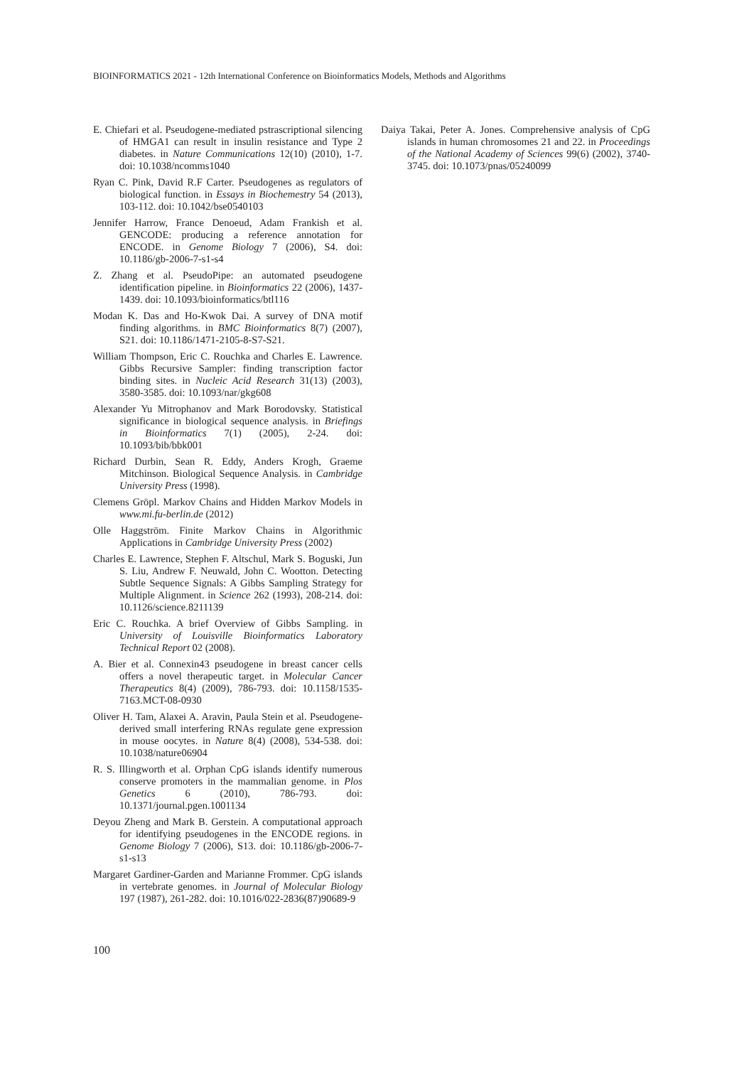BIOINFORMATICS 2021 - 12th International Conference on Bioinformatics Models, Methods and Algorithms
E. Chiefari et al. Pseudogene-mediated pstrascriptional silencing of HMGA1 can result in insulin resistance and Type 2 diabetes. in Nature Communications 12(10) (2010), 1-7. doi: 10.1038/ncomms1040
Ryan C. Pink, David R.F Carter. Pseudogenes as regulators of biological function. in Essays in Biochemestry 54 (2013), 103-112. doi: 10.1042/bse0540103
Jennifer Harrow, France Denoeud, Adam Frankish et al. GENCODE: producing a reference annotation for ENCODE. in Genome Biology 7 (2006), S4. doi: 10.1186/gb-2006-7-s1-s4
Z. Zhang et al. PseudoPipe: an automated pseudogene identification pipeline. in Bioinformatics 22 (2006), 1437-1439. doi: 10.1093/bioinformatics/btl116
Modan K. Das and Ho-Kwok Dai. A survey of DNA motif finding algorithms. in BMC Bioinformatics 8(7) (2007), S21. doi: 10.1186/1471-2105-8-S7-S21.
William Thompson, Eric C. Rouchka and Charles E. Lawrence. Gibbs Recursive Sampler: finding transcription factor binding sites. in Nucleic Acid Research 31(13) (2003), 3580-3585. doi: 10.1093/nar/gkg608
Alexander Yu Mitrophanov and Mark Borodovsky. Statistical significance in biological sequence analysis. in Briefings in Bioinformatics 7(1) (2005), 2-24. doi: 10.1093/bib/bbk001
Richard Durbin, Sean R. Eddy, Anders Krogh, Graeme Mitchinson. Biological Sequence Analysis. in Cambridge University Press (1998).
Clemens Gröpl. Markov Chains and Hidden Markov Models in www.mi.fu-berlin.de (2012)
Olle Haggström. Finite Markov Chains in Algorithmic Applications in Cambridge University Press (2002)
Charles E. Lawrence, Stephen F. Altschul, Mark S. Boguski, Jun S. Liu, Andrew F. Neuwald, John C. Wootton. Detecting Subtle Sequence Signals: A Gibbs Sampling Strategy for Multiple Alignment. in Science 262 (1993), 208-214. doi: 10.1126/science.8211139
Eric C. Rouchka. A brief Overview of Gibbs Sampling. in University of Louisville Bioinformatics Laboratory Technical Report 02 (2008).
A. Bier et al. Connexin43 pseudogene in breast cancer cells offers a novel therapeutic target. in Molecular Cancer Therapeutics 8(4) (2009), 786-793. doi: 10.1158/1535-7163.MCT-08-0930
Oliver H. Tam, Alaxei A. Aravin, Paula Stein et al. Pseudogene-derived small interfering RNAs regulate gene expression in mouse oocytes. in Nature 8(4) (2008), 534-538. doi: 10.1038/nature06904
R. S. Illingworth et al. Orphan CpG islands identify numerous conserve promoters in the mammalian genome. in Plos Genetics 6 (2010), 786-793. doi: 10.1371/journal.pgen.1001134
Deyou Zheng and Mark B. Gerstein. A computational approach for identifying pseudogenes in the ENCODE regions. in Genome Biology 7 (2006), S13. doi: 10.1186/gb-2006-7-s1-s13
Margaret Gardiner-Garden and Marianne Frommer. CpG islands in vertebrate genomes. in Journal of Molecular Biology 197 (1987), 261-282. doi: 10.1016/022-2836(87)90689-9
Daiya Takai, Peter A. Jones. Comprehensive analysis of CpG islands in human chromosomes 21 and 22. in Proceedings of the National Academy of Sciences 99(6) (2002), 3740-3745. doi: 10.1073/pnas/05240099
100